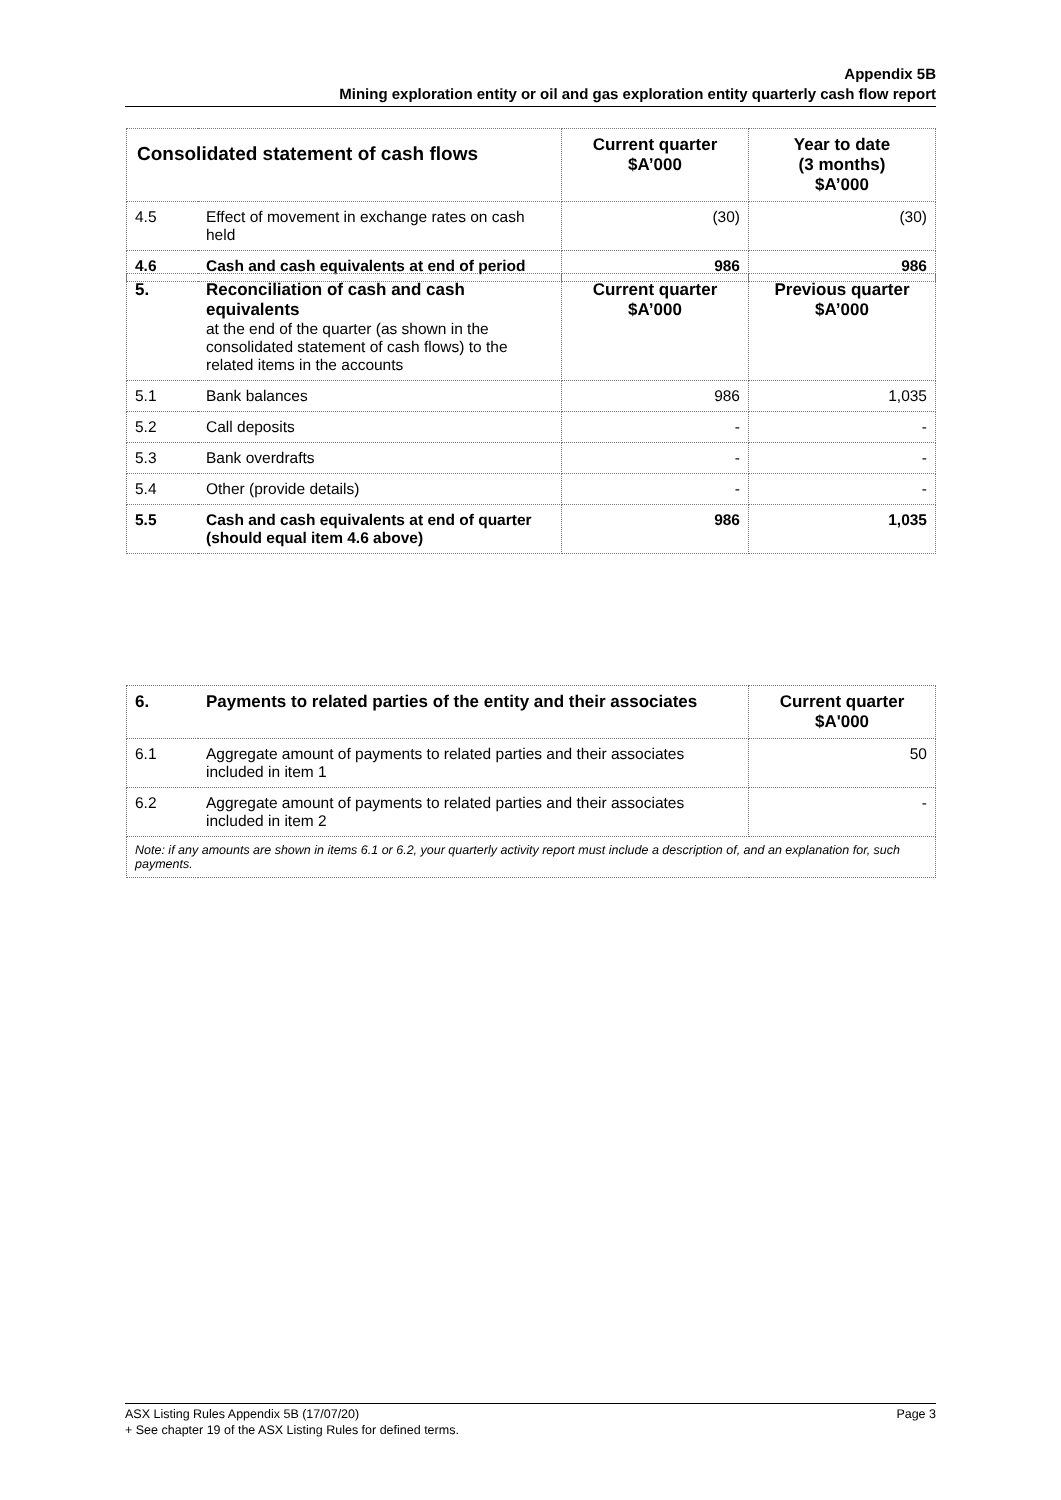Appendix 5B
Mining exploration entity or oil and gas exploration entity quarterly cash flow report
| Consolidated statement of cash flows | | Current quarter $A’000 | Year to date (3 months) $A’000 |
| --- | --- | --- | --- |
| 4.5 | Effect of movement in exchange rates on cash held | (30) | (30) |
| 4.6 | Cash and cash equivalents at end of period | 986 | 986 |
| 5. | Reconciliation of cash and cash equivalents at the end of the quarter (as shown in the consolidated statement of cash flows) to the related items in the accounts | Current quarter $A’000 | Previous quarter $A’000 |
| 5.1 | Bank balances | 986 | 1,035 |
| 5.2 | Call deposits | - | - |
| 5.3 | Bank overdrafts | - | - |
| 5.4 | Other (provide details) | - | - |
| 5.5 | Cash and cash equivalents at end of quarter (should equal item 4.6 above) | 986 | 1,035 |
| 6. | Payments to related parties of the entity and their associates | Current quarter $A'000 |
| 6.1 | Aggregate amount of payments to related parties and their associates included in item 1 | 50 |
| 6.2 | Aggregate amount of payments to related parties and their associates included in item 2 | - |
| Note: if any amounts are shown in items 6.1 or 6.2, your quarterly activity report must include a description of, and an explanation for, such payments. | | |
Page 3 ASX Listing Rules Appendix 5B (17/07/20)
+ See chapter 19 of the ASX Listing Rules for defined terms.